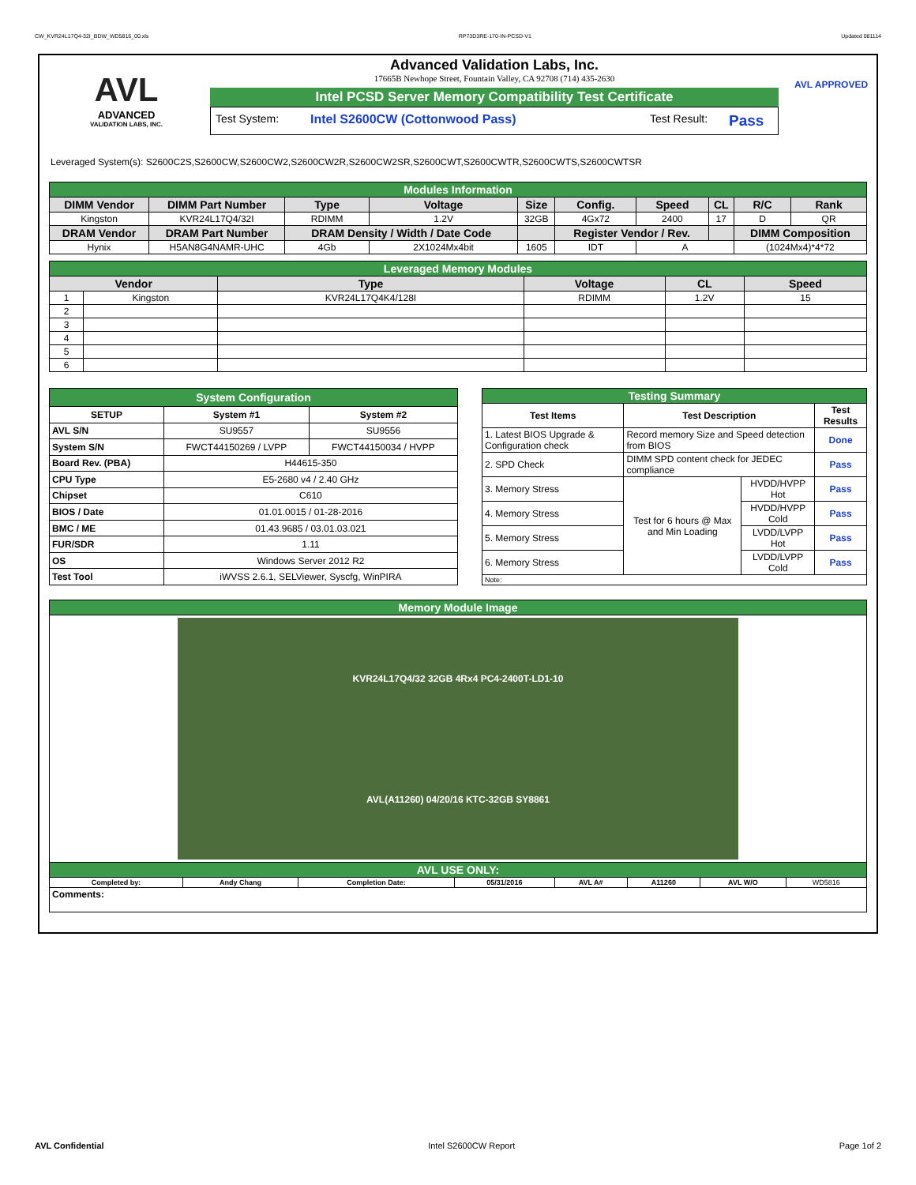CW_KVR24L17Q4-32I_BDW_WD5816_00.xls RP73D3RE-170-IN-PCSD-V1 Updated 081114
AVL
ADVANCED
VALIDATION LABS, INC.
Advanced Validation Labs, Inc.
17665B Newhope Street, Fountain Valley, CA 92708 (714) 435-2630
Intel PCSD Server Memory Compatibility Test Certificate
Test System: Intel S2600CW (Cottonwood Pass) Test Result: Pass
AVL APPROVED
Leveraged System(s): S2600C2S,S2600CW,S2600CW2,S2600CW2R,S2600CW2SR,S2600CWT,S2600CWTR,S2600CWTS,S2600CWTSR
| Modules Information | | | | | | | | | |
| DIMM Vendor | DIMM Part Number | Type | Voltage | Size | Config. | Speed | CL | R/C | Rank |
| Kingston | KVR24L17Q4/32I | RDIMM | 1.2V | 32GB | 4Gx72 | 2400 | 17 | D | QR |
| DRAM Vendor | DRAM Part Number | DRAM Density / Width / Date Code | | | Register Vendor / Rev. | | | DIMM Composition | |
| Hynix | H5AN8G4NAMR-UHC | 4Gb | 2X1024Mx4bit | 1605 | IDT | A | | (1024Mx4)*4*72 | |
| Leveraged Memory Modules | | | | | |
| Vendor | | Type | Voltage | CL | Speed |
| 1 | Kingston | KVR24L17Q4K4/128I | RDIMM | 1.2V | 15 |
| 2 | | | | | |
| 3 | | | | | |
| 4 | | | | | |
| 5 | | | | | |
| 6 | | | | | |
| System Configuration | | |
| SETUP | System #1 | System #2 |
| AVL S/N | SU9557 | SU9556 |
| System S/N | FWCT44150269 / LVPP | FWCT44150034 / HVPP |
| Board Rev. (PBA) | H44615-350 | |
| CPU Type | E5-2680 v4 / 2.40 GHz | |
| Chipset | C610 | |
| BIOS / Date | 01.01.0015 / 01-28-2016 | |
| BMC / ME | 01.43.9685 / 03.01.03.021 | |
| FUR/SDR | 1.11 | |
| OS | Windows Server 2012 R2 | |
| Test Tool | iWVSS 2.6.1, SELViewer, Syscfg, WinPIRA | |
| Testing Summary | | | |
| Test Items | Test Description | | Test Results |
| 1. Latest BIOS Upgrade & Configuration check | Record memory Size and Speed detection from BIOS | | Done |
| 2. SPD Check | DIMM SPD content check for JEDEC compliance | | Pass |
| 3. Memory Stress | Test for 6 hours @ Max and Min Loading | HVDD/HVPP Hot | Pass |
| 4. Memory Stress | | HVDD/HVPP Cold | Pass |
| 5. Memory Stress | | LVDD/LVPP Hot | Pass |
| 6. Memory Stress | | LVDD/LVPP Cold | Pass |
| Note: | | | |
| Memory Module Image | | | | | | | |
| KVR24L17Q4/32 32GB 4Rx4 PC4-2400T-LD1-10 AVL(A11260) 04/20/16 KTC-32GB SY8861 | | | | | | | |
| AVL USE ONLY: | | | | | | | |
| Completed by: | Andy Chang | Completion Date: | 05/31/2016 | AVL A# | A11260 | AVL W/O | WD5816 |
| Comments: | | | | | | | |
AVL Confidential Intel S2600CW Report Page 1of 2